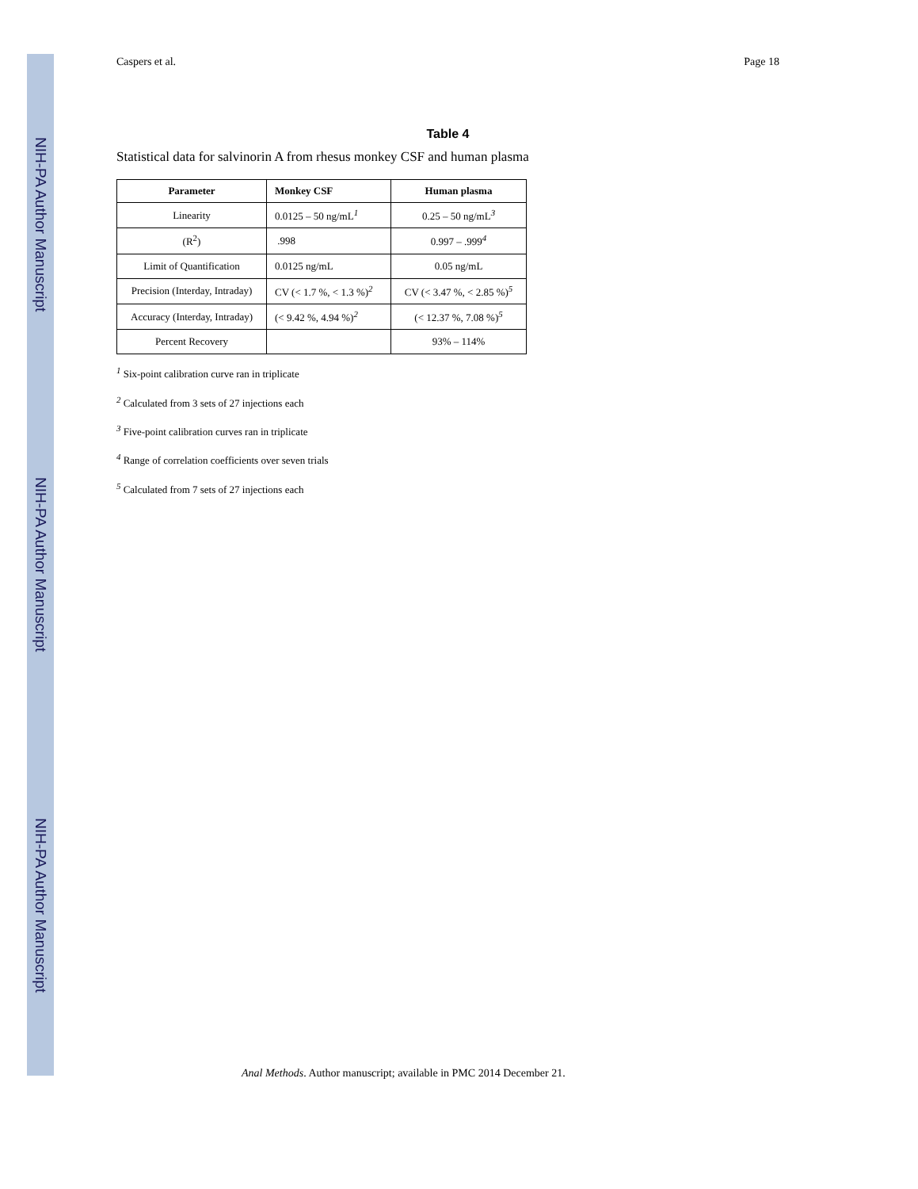NIH-PA Author Manuscript
NIH-PA Author Manuscript
NIH-PA Author Manuscript
Caspers et al. Page 18
Table 4
Statistical data for salvinorin A from rhesus monkey CSF and human plasma
| Parameter | Monkey CSF | Human plasma |
| --- | --- | --- |
| Linearity | 0.0125 – 50 ng/mL<sup>1</sup> | 0.25 – 50 ng/mL<sup>3</sup> |
| (R<sup>2</sup>) | .998 | 0.997 – .999<sup>4</sup> |
| Limit of Quantification | 0.0125 ng/mL | 0.05 ng/mL |
| Precision (Interday, Intraday) | CV (< 1.7 %, < 1.3 %)<sup>2</sup> | CV (< 3.47 %, < 2.85 %)<sup>5</sup> |
| Accuracy (Interday, Intraday) | (< 9.42 %, 4.94 %)<sup>2</sup> | (< 12.37 %, 7.08 %)<sup>5</sup> |
| Percent Recovery | | 93% – 114% |
<sup>1</sup> Six-point calibration curve ran in triplicate
<sup>2</sup> Calculated from 3 sets of 27 injections each
<sup>3</sup> Five-point calibration curves ran in triplicate
<sup>4</sup> Range of correlation coefficients over seven trials
<sup>5</sup> Calculated from 7 sets of 27 injections each
Anal Methods. Author manuscript; available in PMC 2014 December 21.